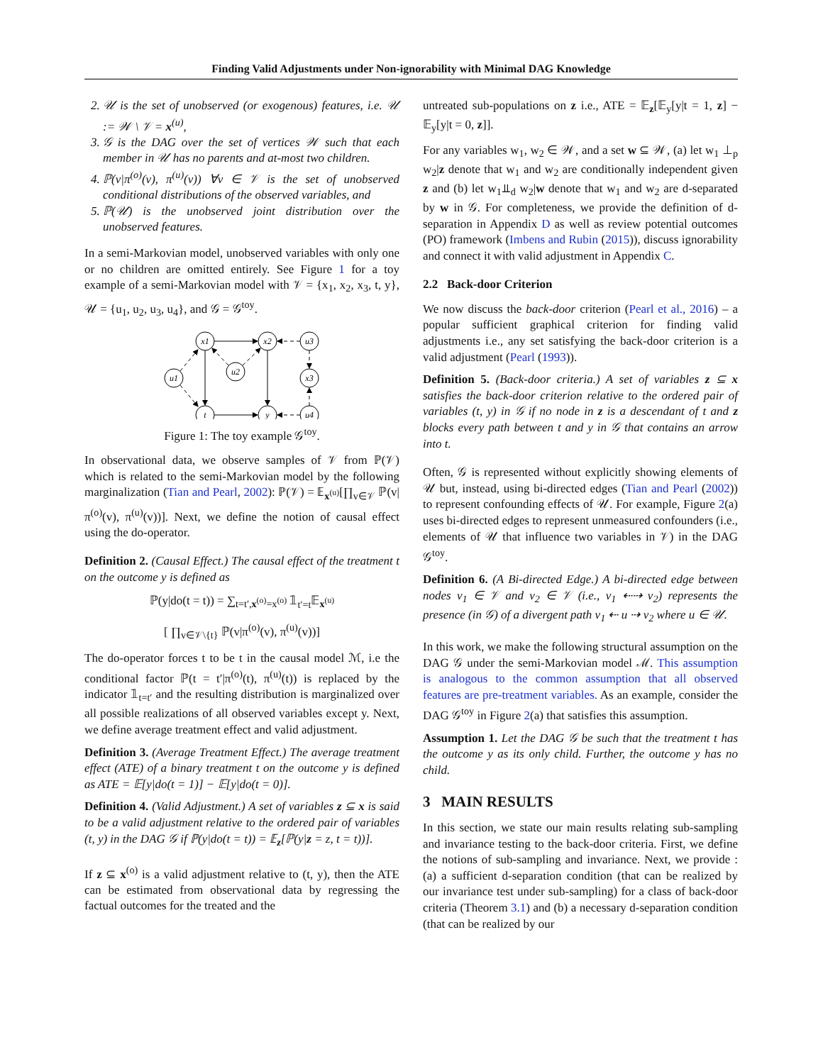Finding Valid Adjustments under Non-ignorability with Minimal DAG Knowledge
2. 𝒰 is the set of unobserved (or exogenous) features, i.e. 𝒰 := 𝒲 \ 𝒱 = x<sup>(u)</sup>,
3. 𝒢 is the DAG over the set of vertices 𝒲 such that each member in 𝒰 has no parents and at-most two children.
4. ℙ(v|π<sup>(o)</sup>(v), π<sup>(u)</sup>(v)) ∀v ∈ 𝒱 is the set of unobserved conditional distributions of the observed variables, and
5. ℙ(𝒰) is the unobserved joint distribution over the unobserved features.
In a semi-Markovian model, unobserved variables with only one or no children are omitted entirely. See Figure 1 for a toy example of a semi-Markovian model with 𝒱 = {x<sub>1</sub>, x<sub>2</sub>, x<sub>3</sub>, t, y}, 𝒰 = {u<sub>1</sub>, u<sub>2</sub>, u<sub>3</sub>, u<sub>4</sub>}, and 𝒢 = 𝒢<sup>toy</sup>.
x1
x2
u3
u1
u2
x3
t
y
u4
Figure 1: The toy example 𝒢<sup>toy</sup>.
In observational data, we observe samples of 𝒱 from ℙ(𝒱) which is related to the semi-Markovian model by the following marginalization (Tian and Pearl, 2002): ℙ(𝒱) = 𝔼<sub>x<sup>(u)</sup></sub>[∏<sub>v∈𝒱</sub> ℙ(v|π<sup>(o)</sup>(v), π<sup>(u)</sup>(v))]. Next, we define the notion of causal effect using the do-operator.
Definition 2. (Causal Effect.) The causal effect of the treatment t on the outcome y is defined as
ℙ(y|do(t = t)) = ∑<sub>t=t′,x<sup>(o)</sup>=x<sup>(o)</sup></sub> 𝟙<sub>t′=t</sub>𝔼<sub>x<sup>(u)</sup></sub>
[ ∏<sub>v∈𝒱\{t}</sub> ℙ(v|π<sup>(o)</sup>(v), π<sup>(u)</sup>(v))]
The do-operator forces t to be t in the causal model ℳ, i.e the conditional factor ℙ(t = t′|π<sup>(o)</sup>(t), π<sup>(u)</sup>(t)) is replaced by the indicator 𝟙<sub>t=t′</sub> and the resulting distribution is marginalized over all possible realizations of all observed variables except y. Next, we define average treatment effect and valid adjustment.
Definition 3. (Average Treatment Effect.) The average treatment effect (ATE) of a binary treatment t on the outcome y is defined as ATE = 𝔼[y|do(t = 1)] − 𝔼[y|do(t = 0)].
Definition 4. (Valid Adjustment.) A set of variables z ⊆ x is said to be a valid adjustment relative to the ordered pair of variables (t, y) in the DAG 𝒢 if ℙ(y|do(t = t)) = 𝔼<sub>z</sub>[ℙ(y|z = z, t = t))].
If z ⊆ x<sup>(o)</sup> is a valid adjustment relative to (t, y), then the ATE can be estimated from observational data by regressing the factual outcomes for the treated and the
untreated sub-populations on z i.e., ATE = 𝔼<sub>z</sub>[𝔼<sub>y</sub>[y|t = 1, z] − 𝔼<sub>y</sub>[y|t = 0, z]].
For any variables w<sub>1</sub>, w<sub>2</sub> ∈ 𝒲, and a set w ⊆ 𝒲, (a) let w<sub>1</sub> ⊥<sub>p</sub> w<sub>2</sub>|z denote that w<sub>1</sub> and w<sub>2</sub> are conditionally independent given z and (b) let w<sub>1</sub>⫫<sub>d</sub> w<sub>2</sub>|w denote that w<sub>1</sub> and w<sub>2</sub> are d-separated by w in 𝒢. For completeness, we provide the definition of d-separation in Appendix D as well as review potential outcomes (PO) framework (Imbens and Rubin (2015)), discuss ignorability and connect it with valid adjustment in Appendix C.
2.2 Back-door Criterion
We now discuss the back-door criterion (Pearl et al., 2016) – a popular sufficient graphical criterion for finding valid adjustments i.e., any set satisfying the back-door criterion is a valid adjustment (Pearl (1993)).
Definition 5. (Back-door criteria.) A set of variables z ⊆ x satisfies the back-door criterion relative to the ordered pair of variables (t, y) in 𝒢 if no node in z is a descendant of t and z blocks every path between t and y in 𝒢 that contains an arrow into t.
Often, 𝒢 is represented without explicitly showing elements of 𝒰 but, instead, using bi-directed edges (Tian and Pearl (2002)) to represent confounding effects of 𝒰. For example, Figure 2(a) uses bi-directed edges to represent unmeasured confounders (i.e., elements of 𝒰 that influence two variables in 𝒱) in the DAG 𝒢<sup>toy</sup>.
Definition 6. (A Bi-directed Edge.) A bi-directed edge between nodes v<sub>1</sub> ∈ 𝒱 and v<sub>2</sub> ∈ 𝒱 (i.e., v<sub>1</sub> ⇠⇢ v<sub>2</sub>) represents the presence (in 𝒢) of a divergent path v<sub>1</sub> ⇠ u ⇢ v<sub>2</sub> where u ∈ 𝒰.
In this work, we make the following structural assumption on the DAG 𝒢 under the semi-Markovian model ℳ. This assumption is analogous to the common assumption that all observed features are pre-treatment variables. As an example, consider the DAG 𝒢<sup>toy</sup> in Figure 2(a) that satisfies this assumption.
Assumption 1. Let the DAG 𝒢 be such that the treatment t has the outcome y as its only child. Further, the outcome y has no child.
3 MAIN RESULTS
In this section, we state our main results relating sub-sampling and invariance testing to the back-door criteria. First, we define the notions of sub-sampling and invariance. Next, we provide : (a) a sufficient d-separation condition (that can be realized by our invariance test under sub-sampling) for a class of back-door criteria (Theorem 3.1) and (b) a necessary d-separation condition (that can be realized by our